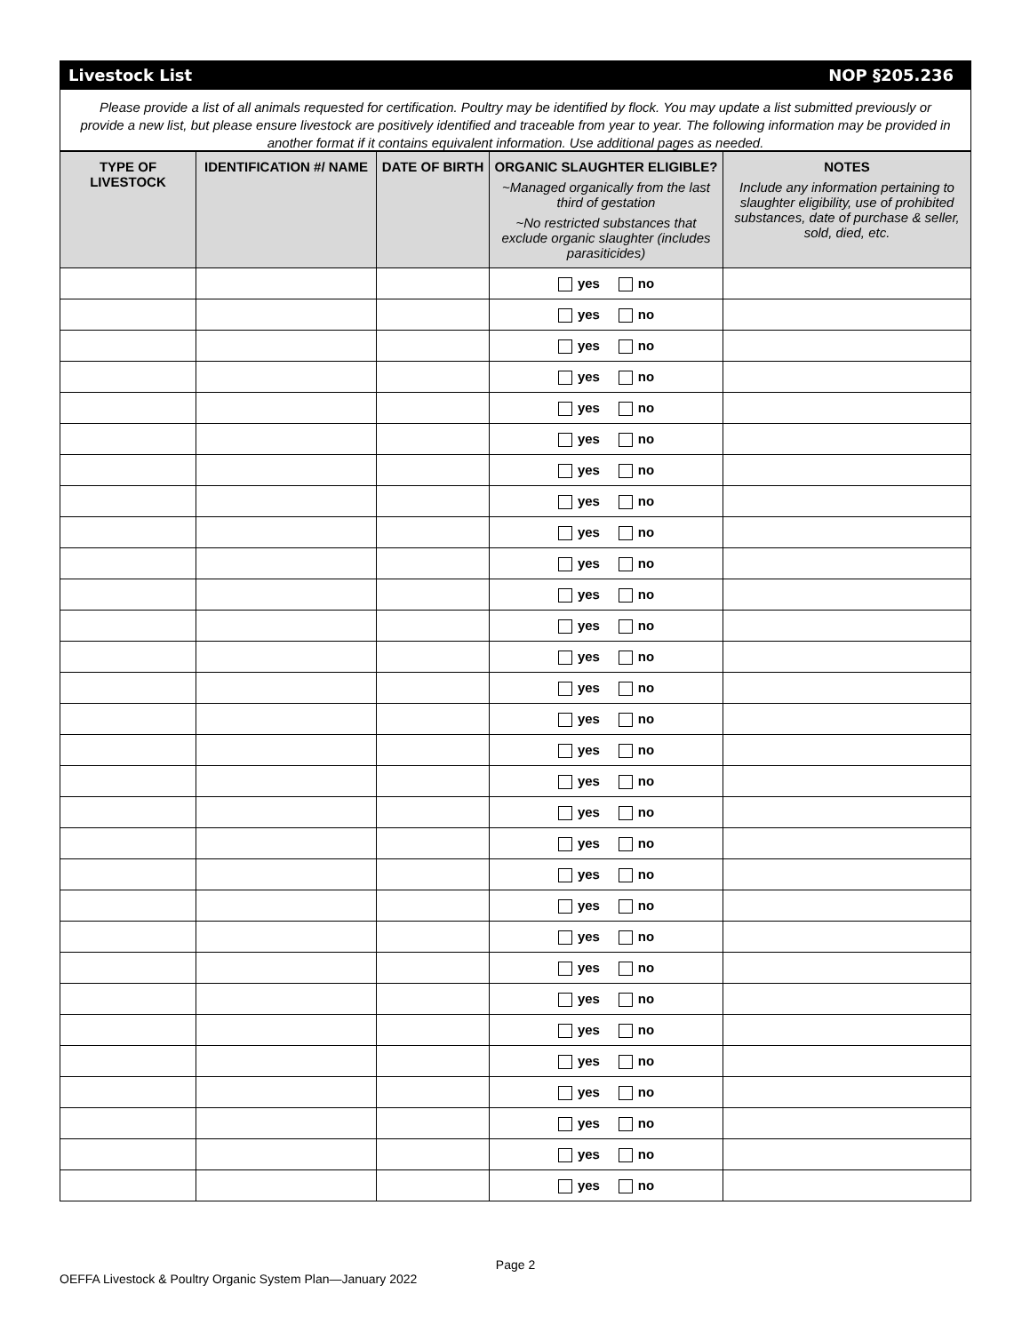Livestock List NOP §205.236
Please provide a list of all animals requested for certification. Poultry may be identified by flock. You may update a list submitted previously or provide a new list, but please ensure livestock are positively identified and traceable from year to year. The following information may be provided in another format if it contains equivalent information. Use additional pages as needed.
| TYPE OF LIVESTOCK | IDENTIFICATION #/ NAME | DATE OF BIRTH | ORGANIC SLAUGHTER ELIGIBLE? ~Managed organically from the last third of gestation ~No restricted substances that exclude organic slaughter (includes parasiticides) | NOTES Include any information pertaining to slaughter eligibility, use of prohibited substances, date of purchase & seller, sold, died, etc. |
| --- | --- | --- | --- | --- |
| | | | yes no | |
| | | | yes no | |
| | | | yes no | |
| | | | yes no | |
| | | | yes no | |
| | | | yes no | |
| | | | yes no | |
| | | | yes no | |
| | | | yes no | |
| | | | yes no | |
| | | | yes no | |
| | | | yes no | |
| | | | yes no | |
| | | | yes no | |
| | | | yes no | |
| | | | yes no | |
| | | | yes no | |
| | | | yes no | |
| | | | yes no | |
| | | | yes no | |
| | | | yes no | |
| | | | yes no | |
| | | | yes no | |
| | | | yes no | |
| | | | yes no | |
| | | | yes no | |
| | | | yes no | |
| | | | yes no | |
| | | | yes no | |
| | | | yes no | |
Page 2
OEFFA Livestock & Poultry Organic System Plan—January 2022